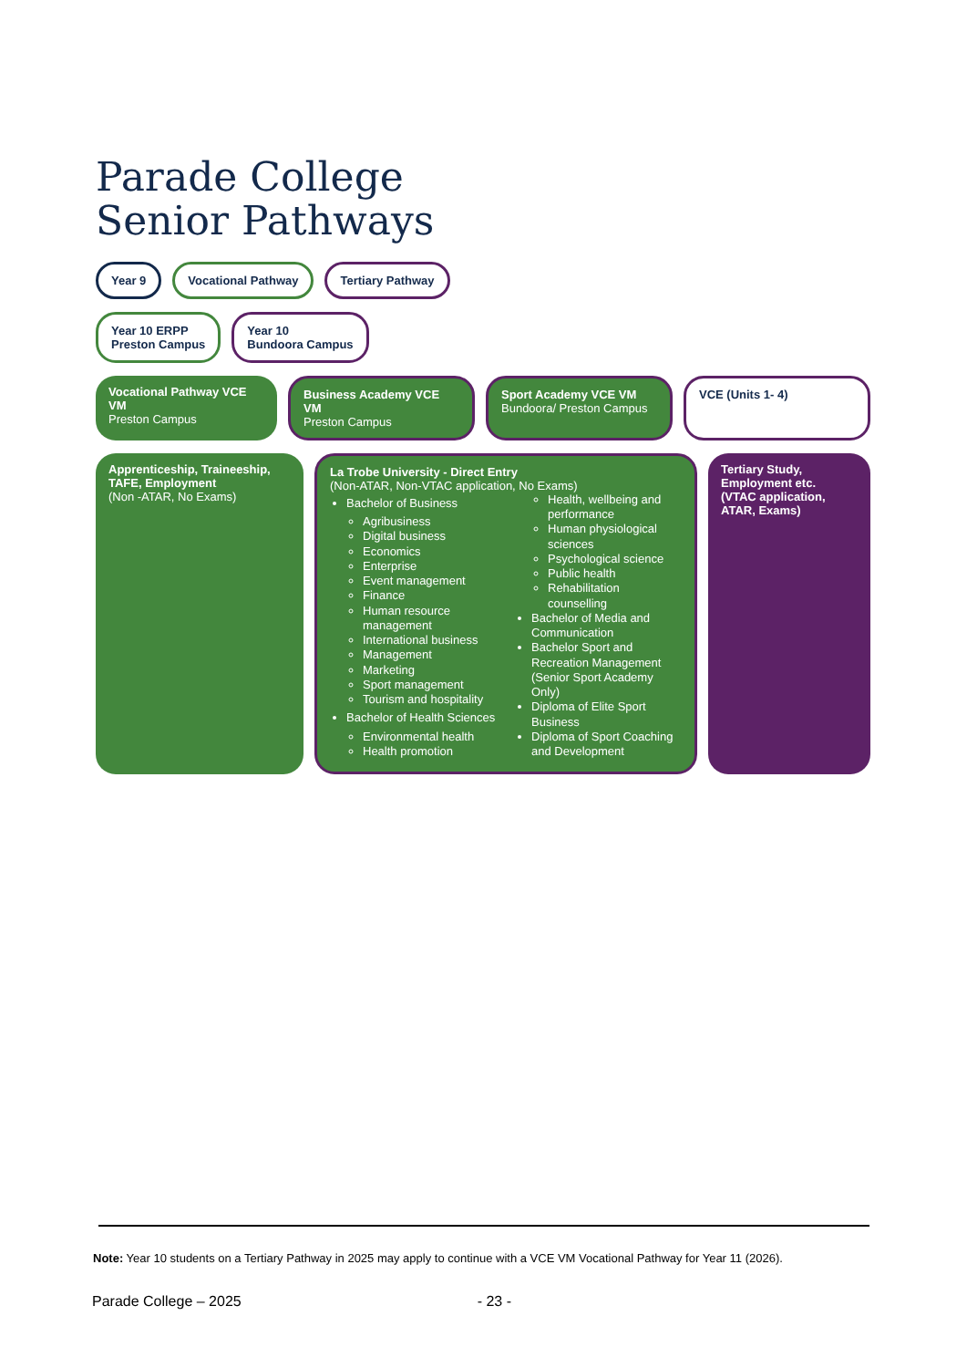Parade College
Senior Pathways
Year 9 Vocational Pathway Tertiary Pathway
Year 10 ERPP
Preston Campus
Year 10
Bundoora Campus
Vocational Pathway VCE VM
Preston Campus
Business Academy VCE VM
Preston Campus
Sport Academy VCE VM
Bundoora/ Preston Campus
VCE (Units 1- 4)
Apprenticeship, Traineeship, TAFE, Employment
(Non -ATAR, No Exams)
La Trobe University - Direct Entry
(Non-ATAR, Non-VTAC application, No Exams)
Bachelor of Business
Agribusiness
Digital business
Economics
Enterprise
Event management
Finance
Human resource management
International business
Management
Marketing
Sport management
Tourism and hospitality
Bachelor of Health Sciences
Environmental health
Health promotion
Health, wellbeing and performance
Human physiological sciences
Psychological science
Public health
Rehabilitation counselling
Bachelor of Media and Communication
Bachelor Sport and Recreation Management (Senior Sport Academy Only)
Diploma of Elite Sport Business
Diploma of Sport Coaching and Development
Tertiary Study, Employment etc.
(VTAC application, ATAR, Exams)
Note: Year 10 students on a Tertiary Pathway in 2025 may apply to continue with a VCE VM Vocational Pathway for Year 11 (2026).
Parade College – 2025 - 23 -